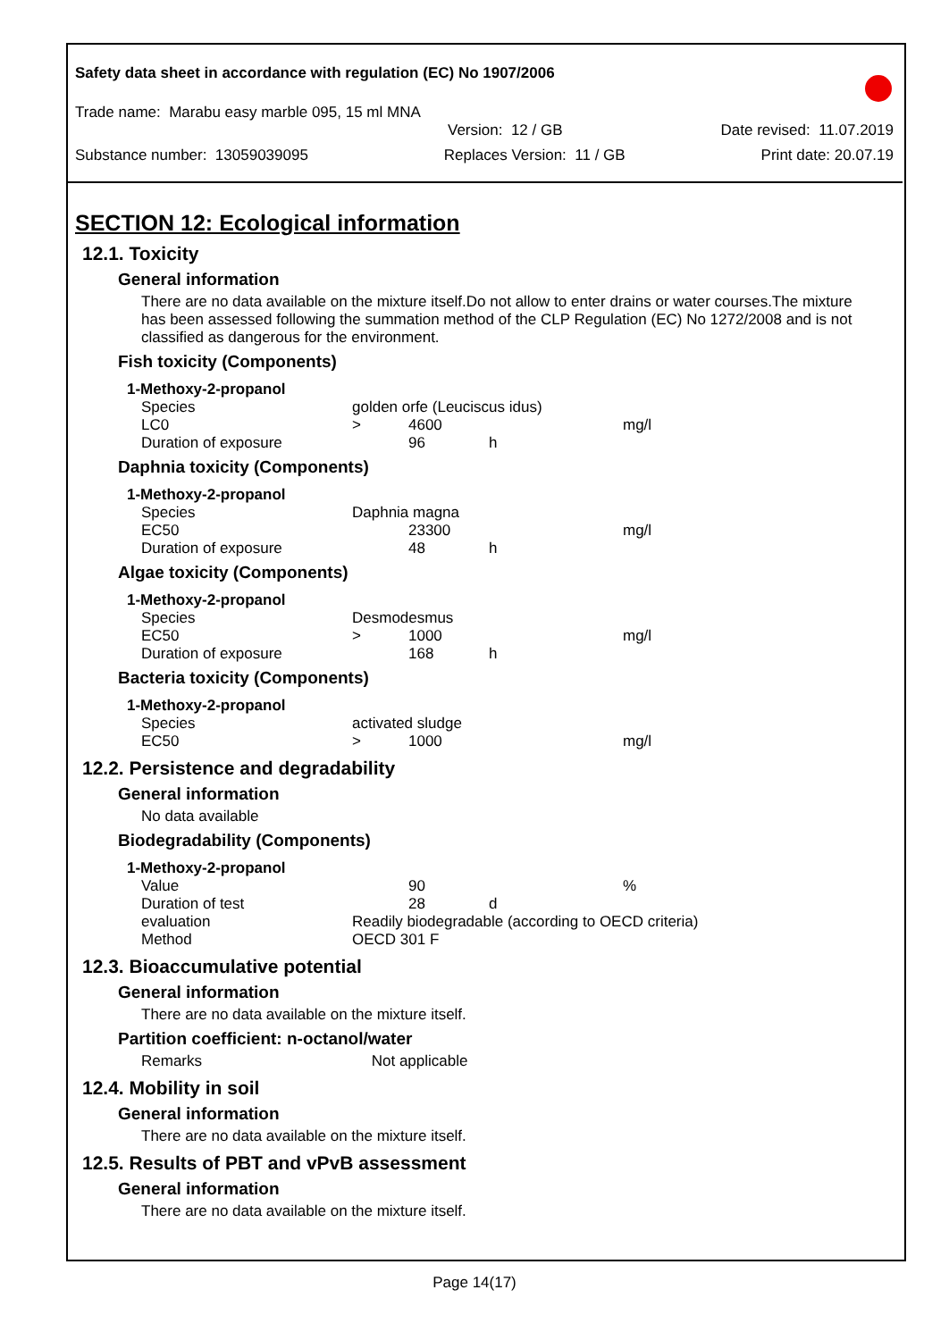Safety data sheet in accordance with regulation (EC) No 1907/2006
Trade name: Marabu easy marble 095, 15 ml MNA
Version: 12 / GB Date revised: 11.07.2019
Substance number: 13059039095 Replaces Version: 11 / GB Print date: 20.07.19
SECTION 12: Ecological information
12.1. Toxicity
General information
There are no data available on the mixture itself.Do not allow to enter drains or water courses.The mixture has been assessed following the summation method of the CLP Regulation (EC) No 1272/2008 and is not classified as dangerous for the environment.
Fish toxicity (Components)
| 1-Methoxy-2-propanol | | | | |
| Species | golden orfe (Leuciscus idus) | | | |
| LC0 | > | 4600 | | mg/l |
| Duration of exposure | | 96 | h | |
Daphnia toxicity (Components)
| 1-Methoxy-2-propanol | | | | |
| Species | Daphnia magna | | | |
| EC50 | | 23300 | | mg/l |
| Duration of exposure | | 48 | h | |
Algae toxicity (Components)
| 1-Methoxy-2-propanol | | | | |
| Species | Desmodesmus | | | |
| EC50 | > | 1000 | | mg/l |
| Duration of exposure | | 168 | h | |
Bacteria toxicity (Components)
| 1-Methoxy-2-propanol | | | | |
| Species | activated sludge | | | |
| EC50 | > | 1000 | | mg/l |
12.2. Persistence and degradability
General information
No data available
Biodegradability (Components)
| 1-Methoxy-2-propanol | | | | |
| Value | | 90 | | % |
| Duration of test | | 28 | d | |
| evaluation | Readily biodegradable (according to OECD criteria) | | | |
| Method | OECD 301 F | | | |
12.3. Bioaccumulative potential
General information
There are no data available on the mixture itself.
Partition coefficient: n-octanol/water
Remarks Not applicable
12.4. Mobility in soil
General information
There are no data available on the mixture itself.
12.5. Results of PBT and vPvB assessment
General information
There are no data available on the mixture itself.
Page 14(17)